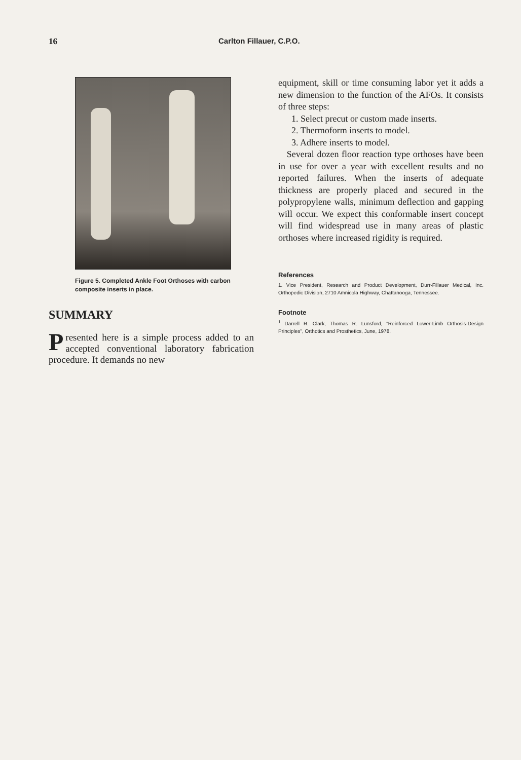16 Carlton Fillauer, C.P.O.
Figure 5. Completed Ankle Foot Orthoses with carbon composite inserts in place.
SUMMARY
Presented here is a simple process added to an accepted conventional laboratory fabrication procedure. It demands no new
equipment, skill or time consuming labor yet it adds a new dimension to the function of the AFOs. It consists of three steps:
1. Select precut or custom made inserts.
2. Thermoform inserts to model.
3. Adhere inserts to model.
Several dozen floor reaction type orthoses have been in use for over a year with excellent results and no reported failures. When the inserts of adequate thickness are properly placed and secured in the polypropylene walls, minimum deflection and gapping will occur. We expect this conformable insert concept will find widespread use in many areas of plastic orthoses where increased rigidity is required.
References
1. Vice President, Research and Product Development, Durr-Fillauer Medical, Inc. Orthopedic Division, 2710 Amnicola Highway, Chattanooga, Tennessee.
Footnote
<sup>1</sup> Darrell R. Clark, Thomas R. Lunsford, "Reinforced Lower-Limb Orthosis-Design Principles", Orthotics and Prosthetics, June, 1978.